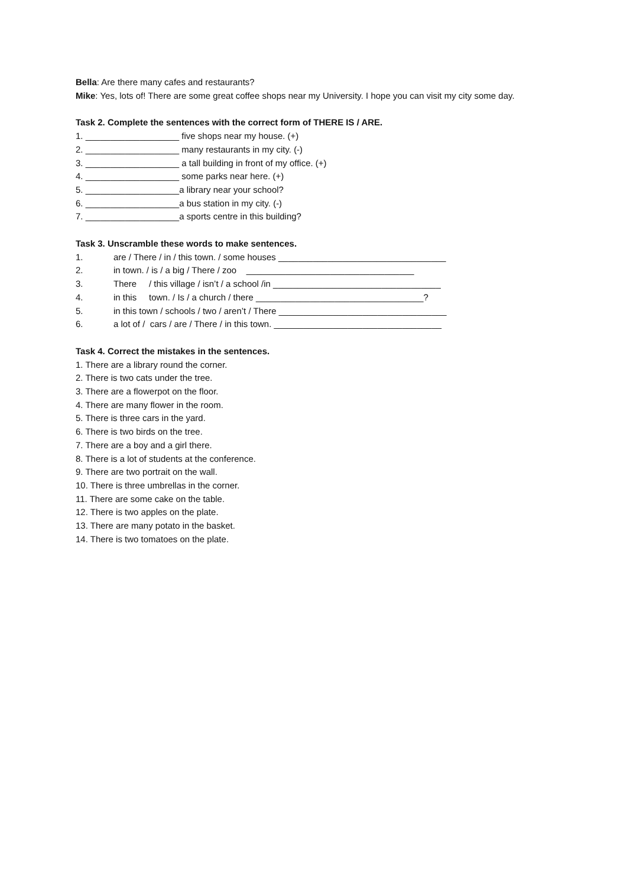Bella: Are there many cafes and restaurants?
Mike: Yes, lots of! There are some great coffee shops near my University. I hope you can visit my city some day.
Task 2. Complete the sentences with the correct form of THERE IS / ARE.
1. ___________________ five shops near my house. (+)
2. ___________________ many restaurants in my city. (-)
3. ___________________ a tall building in front of my office. (+)
4. ___________________ some parks near here. (+)
5. ___________________a library near your school?
6. ___________________a bus station in my city. (-)
7. ___________________a sports centre in this building?
Task 3. Unscramble these words to make sentences.
1. are / There / in / this town. / some houses __________________________________
2. in town. / is / a big / There / zoo __________________________________
3. There / this village / isn’t / a school /in __________________________________
4. in this town. / Is / a church / there __________________________________?
5. in this town / schools / two / aren’t / There __________________________________
6. a lot of / cars / are / There / in this town. __________________________________
Task 4. Correct the mistakes in the sentences.
1. There are a library round the corner.
2. There is two cats under the tree.
3. There are a flowerpot on the floor.
4. There are many flower in the room.
5. There is three cars in the yard.
6. There is two birds on the tree.
7. There are a boy and a girl there.
8. There is a lot of students at the conference.
9. There are two portrait on the wall.
10. There is three umbrellas in the corner.
11. There are some cake on the table.
12. There is two apples on the plate.
13. There are many potato in the basket.
14. There is two tomatoes on the plate.